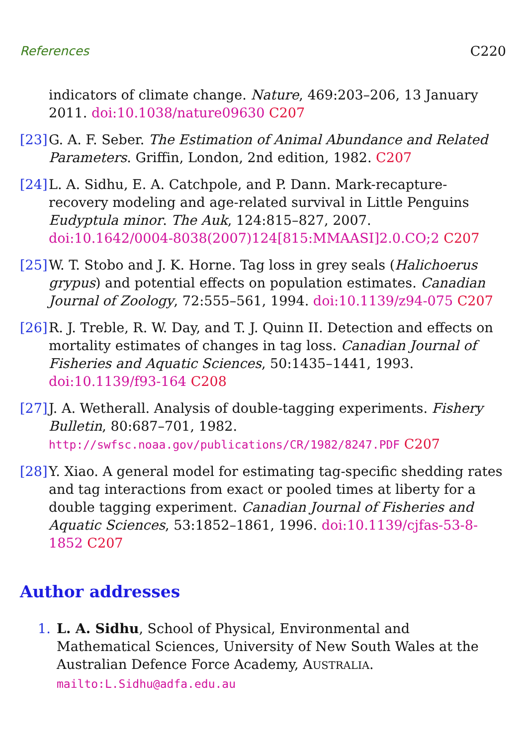References C220
indicators of climate change. Nature, 469:203–206, 13 January 2011. doi:10.1038/nature09630 C207
[23]
G. A. F. Seber. The Estimation of Animal Abundance and Related Parameters. Griffin, London, 2nd edition, 1982. C207
[24]
L. A. Sidhu, E. A. Catchpole, and P. Dann. Mark-recapture-recovery modeling and age-related survival in Little Penguins Eudyptula minor. The Auk, 124:815–827, 2007.
doi:10.1642/0004-8038(2007)124[815:MMAASI]2.0.CO;2 C207
[25]
W. T. Stobo and J. K. Horne. Tag loss in grey seals (Halichoerus grypus) and potential effects on population estimates. Canadian Journal of Zoology, 72:555–561, 1994. doi:10.1139/z94-075 C207
[26]
R. J. Treble, R. W. Day, and T. J. Quinn II. Detection and effects on mortality estimates of changes in tag loss. Canadian Journal of Fisheries and Aquatic Sciences, 50:1435–1441, 1993. doi:10.1139/f93-164 C208
[27]
J. A. Wetherall. Analysis of double-tagging experiments. Fishery Bulletin, 80:687–701, 1982.
http://swfsc.noaa.gov/publications/CR/1982/8247.PDF C207
[28]
Y. Xiao. A general model for estimating tag-specific shedding rates and tag interactions from exact or pooled times at liberty for a double tagging experiment. Canadian Journal of Fisheries and Aquatic Sciences, 53:1852–1861, 1996. doi:10.1139/cjfas-53-8-1852 C207
Author addresses
1. L. A. Sidhu, School of Physical, Environmental and Mathematical Sciences, University of New South Wales at the Australian Defence Force Academy, AUSTRALIA.
mailto:L.Sidhu@adfa.edu.au